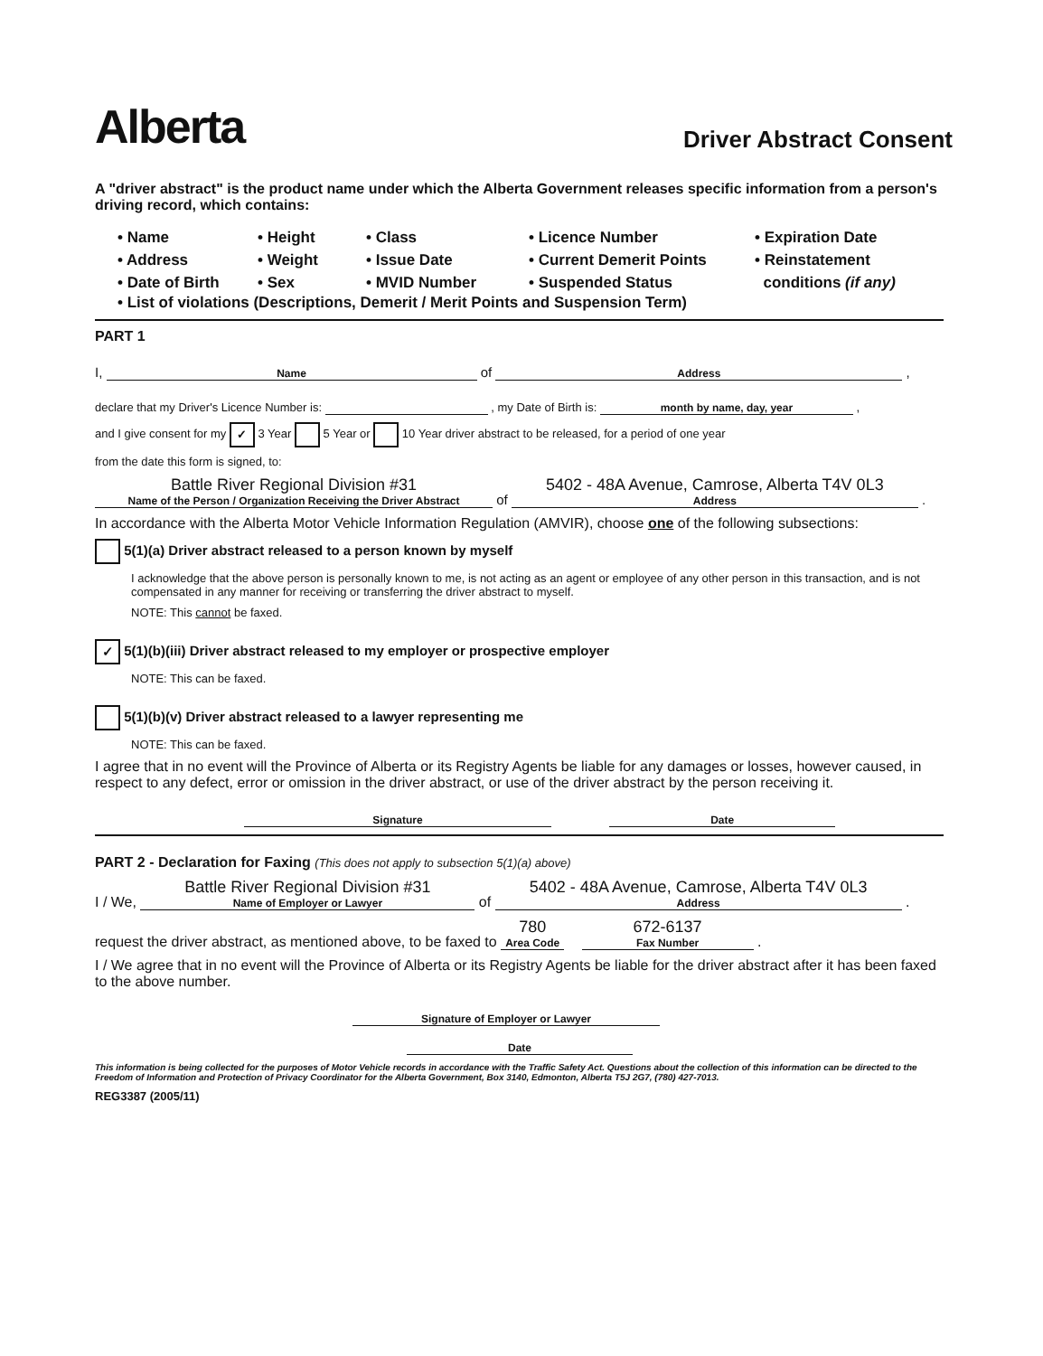Alberta
Driver Abstract Consent
A "driver abstract" is the product name under which the Alberta Government releases specific information from a person's driving record, which contains:
• Name
• Height
• Class
• Licence Number
• Expiration Date
• Address
• Weight
• Issue Date
• Current Demerit Points
• Reinstatement
• Date of Birth
• Sex
• MVID Number
• Suspended Status
conditions (if any)
• List of violations (Descriptions, Demerit / Merit Points and Suspension Term)
PART 1
I, Name of Address ,
declare that my Driver's Licence Number is: , my Date of Birth is: month by name, day, year ,
and I give consent for my ✓ 3 Year 5 Year or 10 Year driver abstract to be released, for a period of one year
from the date this form is signed, to:
Battle River Regional Division #31 Name of the Person / Organization Receiving the Driver Abstract of 5402 - 48A Avenue, Camrose, Alberta T4V 0L3 Address .
In accordance with the Alberta Motor Vehicle Information Regulation (AMVIR), choose one of the following subsections:
5(1)(a) Driver abstract released to a person known by myself
I acknowledge that the above person is personally known to me, is not acting as an agent or employee of any other person in this transaction, and is not compensated in any manner for receiving or transferring the driver abstract to myself.
NOTE: This cannot be faxed.
✓ 5(1)(b)(iii) Driver abstract released to my employer or prospective employer
NOTE: This can be faxed.
5(1)(b)(v) Driver abstract released to a lawyer representing me
NOTE: This can be faxed.
I agree that in no event will the Province of Alberta or its Registry Agents be liable for any damages or losses, however caused, in respect to any defect, error or omission in the driver abstract, or use of the driver abstract by the person receiving it.
Signature Date
PART 2 - Declaration for Faxing (This does not apply to subsection 5(1)(a) above)
I / We, Battle River Regional Division #31 Name of Employer or Lawyer of 5402 - 48A Avenue, Camrose, Alberta T4V 0L3 Address .
request the driver abstract, as mentioned above, to be faxed to 780 Area Code 672-6137 Fax Number .
I / We agree that in no event will the Province of Alberta or its Registry Agents be liable for the driver abstract after it has been faxed to the above number.
Signature of Employer or Lawyer Date
This information is being collected for the purposes of Motor Vehicle records in accordance with the Traffic Safety Act. Questions about the collection of this information can be directed to the Freedom of Information and Protection of Privacy Coordinator for the Alberta Government, Box 3140, Edmonton, Alberta T5J 2G7, (780) 427-7013.
REG3387 (2005/11)